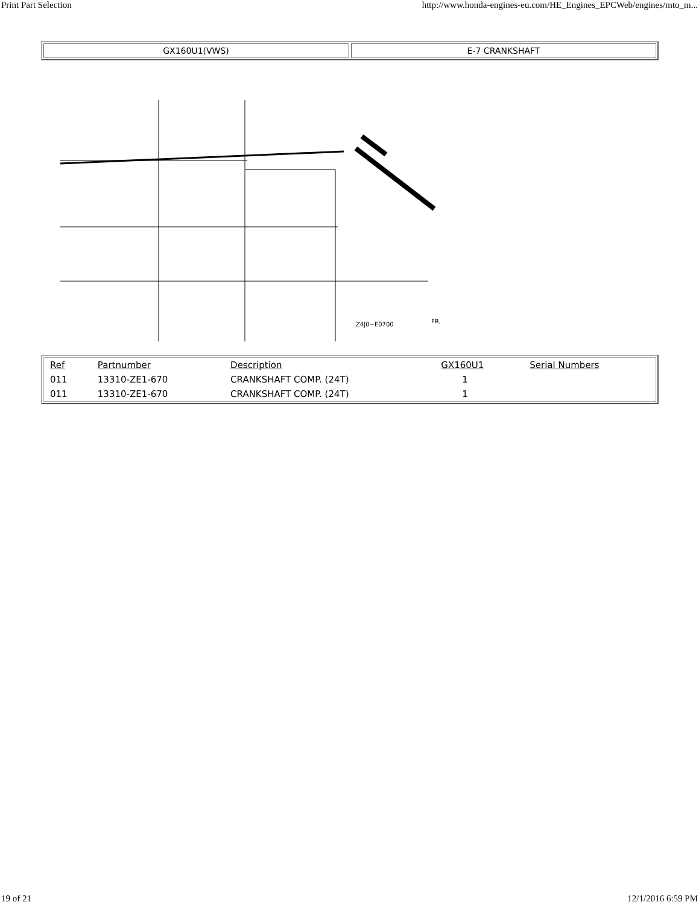Print Part Selection http://www.honda-engines-eu.com/HE_Engines_EPCWeb/engines/mto_m...
GX160U1(VWS) E-7 CRANKSHAFT
Z4J0−E0700
FR.
| Ref | Partnumber | Description | GX160U1 | Serial Numbers |
| --- | --- | --- | --- | --- |
| 011 | 13310-ZE1-670 | CRANKSHAFT COMP. (24T) | 1 | |
| 011 | 13310-ZE1-670 | CRANKSHAFT COMP. (24T) | 1 | |
19 of 21 12/1/2016 6:59 PM